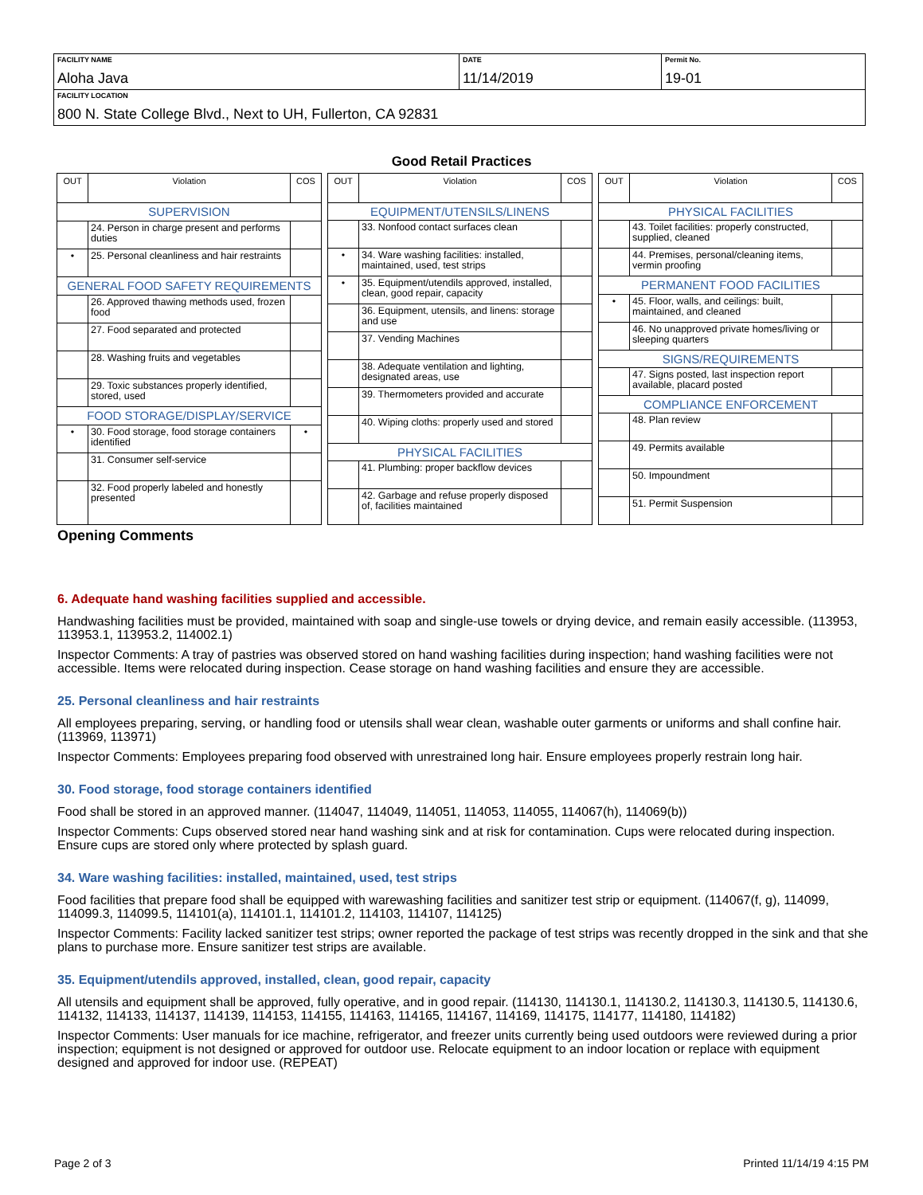| FACILITY NAME Aloha Java | DATE 11/14/2019 | Permit No. 19-01 |
| FACILITY LOCATION 800 N. State College Blvd., Next to UH, Fullerton, CA 92831 | | |
Good Retail Practices
| OUT | Violation | COS |
| --- | --- | --- |
| SUPERVISION | | |
| | 24. Person in charge present and performs duties | |
| • | 25. Personal cleanliness and hair restraints | |
| GENERAL FOOD SAFETY REQUIREMENTS | | |
| | 26. Approved thawing methods used, frozen food | |
| | 27. Food separated and protected | |
| | 28. Washing fruits and vegetables | |
| | 29. Toxic substances properly identified, stored, used | |
| FOOD STORAGE/DISPLAY/SERVICE | | |
| • | 30. Food storage, food storage containers identified | • |
| | 31. Consumer self-service | |
| | 32. Food properly labeled and honestly presented | |
| OUT | Violation | COS |
| --- | --- | --- |
| EQUIPMENT/UTENSILS/LINENS | | |
| | 33. Nonfood contact surfaces clean | |
| • | 34. Ware washing facilities: installed, maintained, used, test strips | |
| • | 35. Equipment/utendils approved, installed, clean, good repair, capacity | |
| | 36. Equipment, utensils, and linens: storage and use | |
| | 37. Vending Machines | |
| | 38. Adequate ventilation and lighting, designated areas, use | |
| | 39. Thermometers provided and accurate | |
| | 40. Wiping cloths: properly used and stored | |
| PHYSICAL FACILITIES | | |
| | 41. Plumbing: proper backflow devices | |
| | 42. Garbage and refuse properly disposed of, facilities maintained | |
| OUT | Violation | COS |
| --- | --- | --- |
| PHYSICAL FACILITIES | | |
| | 43. Toilet facilities: properly constructed, supplied, cleaned | |
| | 44. Premises, personal/cleaning items, vermin proofing | |
| PERMANENT FOOD FACILITIES | | |
| • | 45. Floor, walls, and ceilings: built, maintained, and cleaned | |
| | 46. No unapproved private homes/living or sleeping quarters | |
| SIGNS/REQUIREMENTS | | |
| | 47. Signs posted, last inspection report available, placard posted | |
| COMPLIANCE ENFORCEMENT | | |
| | 48. Plan review | |
| | 49. Permits available | |
| | 50. Impoundment | |
| | 51. Permit Suspension | |
Opening Comments
6. Adequate hand washing facilities supplied and accessible.
Handwashing facilities must be provided, maintained with soap and single-use towels or drying device, and remain easily accessible. (113953, 113953.1, 113953.2, 114002.1)
Inspector Comments: A tray of pastries was observed stored on hand washing facilities during inspection; hand washing facilities were not accessible. Items were relocated during inspection. Cease storage on hand washing facilities and ensure they are accessible.
25. Personal cleanliness and hair restraints
All employees preparing, serving, or handling food or utensils shall wear clean, washable outer garments or uniforms and shall confine hair. (113969, 113971)
Inspector Comments: Employees preparing food observed with unrestrained long hair. Ensure employees properly restrain long hair.
30. Food storage, food storage containers identified
Food shall be stored in an approved manner. (114047, 114049, 114051, 114053, 114055, 114067(h), 114069(b))
Inspector Comments: Cups observed stored near hand washing sink and at risk for contamination. Cups were relocated during inspection. Ensure cups are stored only where protected by splash guard.
34. Ware washing facilities: installed, maintained, used, test strips
Food facilities that prepare food shall be equipped with warewashing facilities and sanitizer test strip or equipment. (114067(f, g), 114099, 114099.3, 114099.5, 114101(a), 114101.1, 114101.2, 114103, 114107, 114125)
Inspector Comments: Facility lacked sanitizer test strips; owner reported the package of test strips was recently dropped in the sink and that she plans to purchase more. Ensure sanitizer test strips are available.
35. Equipment/utendils approved, installed, clean, good repair, capacity
All utensils and equipment shall be approved, fully operative, and in good repair. (114130, 114130.1, 114130.2, 114130.3, 114130.5, 114130.6, 114132, 114133, 114137, 114139, 114153, 114155, 114163, 114165, 114167, 114169, 114175, 114177, 114180, 114182)
Inspector Comments: User manuals for ice machine, refrigerator, and freezer units currently being used outdoors were reviewed during a prior inspection; equipment is not designed or approved for outdoor use. Relocate equipment to an indoor location or replace with equipment designed and approved for indoor use. (REPEAT)
Page 2 of 3 Printed 11/14/19 4:15 PM